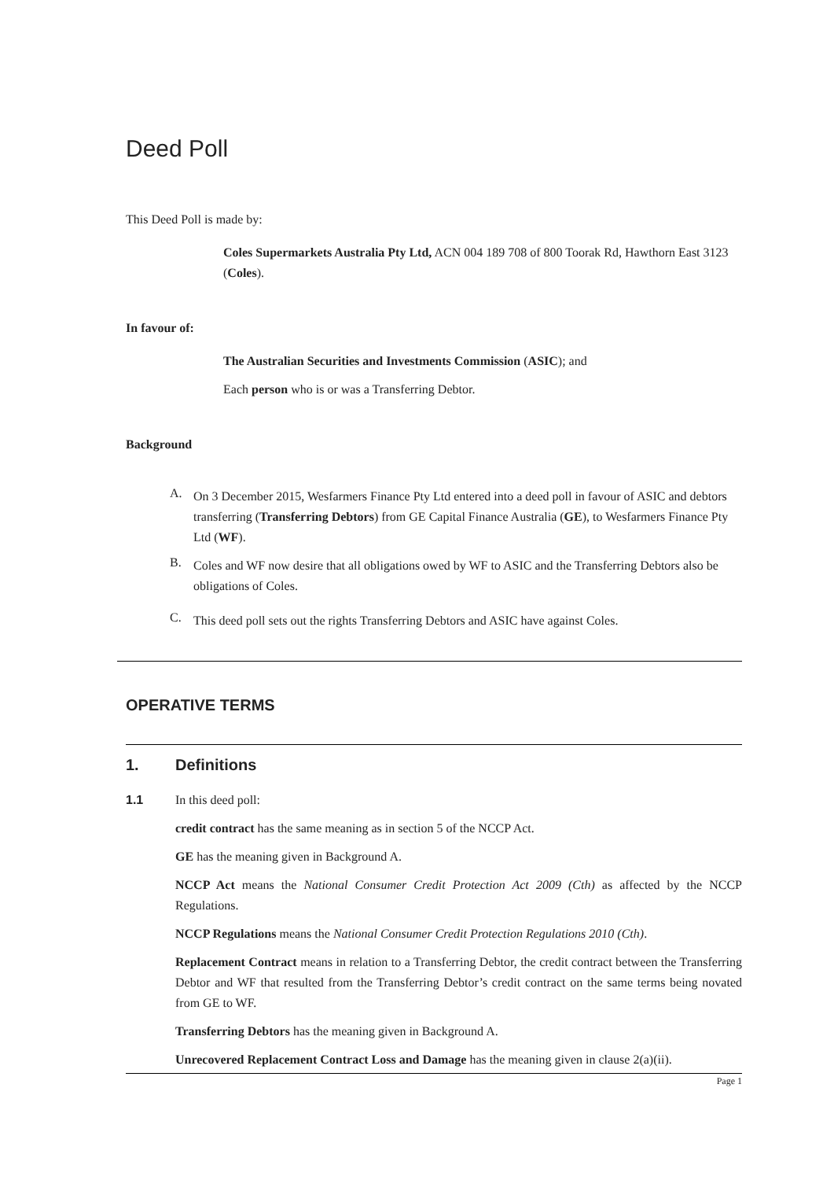Deed Poll
This Deed Poll is made by:
Coles Supermarkets Australia Pty Ltd, ACN 004 189 708 of 800 Toorak Rd, Hawthorn East 3123 (Coles).
In favour of:
The Australian Securities and Investments Commission (ASIC); and
Each person who is or was a Transferring Debtor.
Background
A.
On 3 December 2015, Wesfarmers Finance Pty Ltd entered into a deed poll in favour of ASIC and debtors transferring (Transferring Debtors) from GE Capital Finance Australia (GE), to Wesfarmers Finance Pty Ltd (WF).
B.
Coles and WF now desire that all obligations owed by WF to ASIC and the Transferring Debtors also be obligations of Coles.
C.
This deed poll sets out the rights Transferring Debtors and ASIC have against Coles.
OPERATIVE TERMS
1. Definitions
1.1 In this deed poll:
credit contract has the same meaning as in section 5 of the NCCP Act.
GE has the meaning given in Background A.
NCCP Act means the National Consumer Credit Protection Act 2009 (Cth) as affected by the NCCP Regulations.
NCCP Regulations means the National Consumer Credit Protection Regulations 2010 (Cth).
Replacement Contract means in relation to a Transferring Debtor, the credit contract between the Transferring Debtor and WF that resulted from the Transferring Debtor’s credit contract on the same terms being novated from GE to WF.
Transferring Debtors has the meaning given in Background A.
Unrecovered Replacement Contract Loss and Damage has the meaning given in clause 2(a)(ii).
Page 1